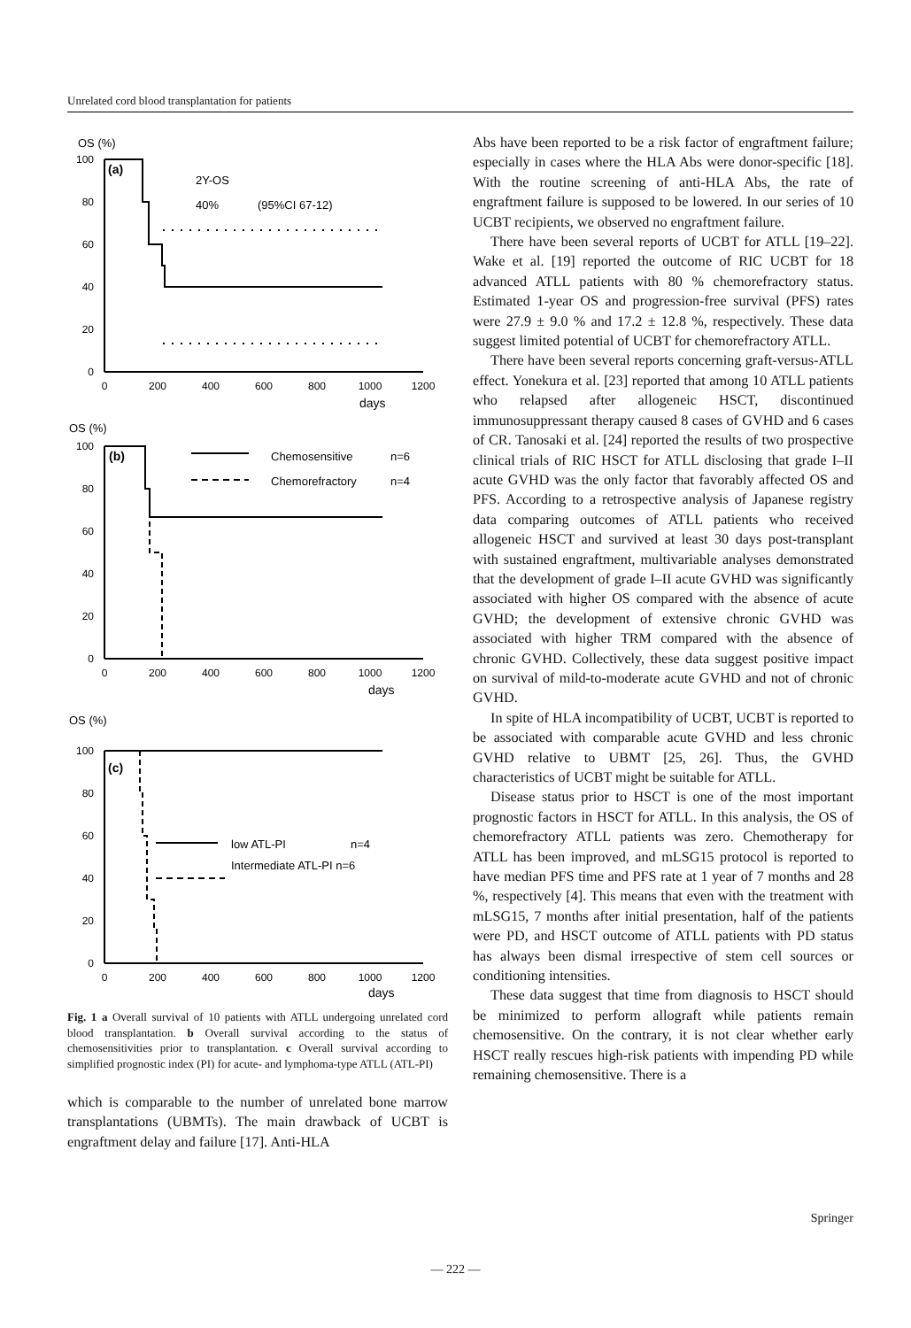Unrelated cord blood transplantation for patients
OS (%)
100
80
60
40
20
0
2Y-OS
40%
(95%CI 67-12)
(a)
0
200
400
600
800
1000
1200
days
OS (%)
100
80
60
40
20
0
Chemosensitive
n=6
Chemorefractory
n=4
(b)
0
200
400
600
800
1000
1200
days
OS (%)
100
80
60
40
20
0
low ATL-PI
n=4
Intermediate ATL-PI n=6
(c)
0
200
400
600
800
1000
1200
days
Fig. 1 a Overall survival of 10 patients with ATLL undergoing unrelated cord blood transplantation. b Overall survival according to the status of chemosensitivities prior to transplantation. c Overall survival according to simplified prognostic index (PI) for acute- and lymphoma-type ATLL (ATL-PI)
which is comparable to the number of unrelated bone marrow transplantations (UBMTs). The main drawback of UCBT is engraftment delay and failure [17]. Anti-HLA
Abs have been reported to be a risk factor of engraftment failure; especially in cases where the HLA Abs were donor-specific [18]. With the routine screening of anti-HLA Abs, the rate of engraftment failure is supposed to be lowered. In our series of 10 UCBT recipients, we observed no engraftment failure.
There have been several reports of UCBT for ATLL [19–22]. Wake et al. [19] reported the outcome of RIC UCBT for 18 advanced ATLL patients with 80 % chemorefractory status. Estimated 1-year OS and progression-free survival (PFS) rates were 27.9 ± 9.0 % and 17.2 ± 12.8 %, respectively. These data suggest limited potential of UCBT for chemorefractory ATLL.
There have been several reports concerning graft-versus-ATLL effect. Yonekura et al. [23] reported that among 10 ATLL patients who relapsed after allogeneic HSCT, discontinued immunosuppressant therapy caused 8 cases of GVHD and 6 cases of CR. Tanosaki et al. [24] reported the results of two prospective clinical trials of RIC HSCT for ATLL disclosing that grade I–II acute GVHD was the only factor that favorably affected OS and PFS. According to a retrospective analysis of Japanese registry data comparing outcomes of ATLL patients who received allogeneic HSCT and survived at least 30 days post-transplant with sustained engraftment, multivariable analyses demonstrated that the development of grade I–II acute GVHD was significantly associated with higher OS compared with the absence of acute GVHD; the development of extensive chronic GVHD was associated with higher TRM compared with the absence of chronic GVHD. Collectively, these data suggest positive impact on survival of mild-to-moderate acute GVHD and not of chronic GVHD.
In spite of HLA incompatibility of UCBT, UCBT is reported to be associated with comparable acute GVHD and less chronic GVHD relative to UBMT [25, 26]. Thus, the GVHD characteristics of UCBT might be suitable for ATLL.
Disease status prior to HSCT is one of the most important prognostic factors in HSCT for ATLL. In this analysis, the OS of chemorefractory ATLL patients was zero. Chemotherapy for ATLL has been improved, and mLSG15 protocol is reported to have median PFS time and PFS rate at 1 year of 7 months and 28 %, respectively [4]. This means that even with the treatment with mLSG15, 7 months after initial presentation, half of the patients were PD, and HSCT outcome of ATLL patients with PD status has always been dismal irrespective of stem cell sources or conditioning intensities.
These data suggest that time from diagnosis to HSCT should be minimized to perform allograft while patients remain chemosensitive. On the contrary, it is not clear whether early HSCT really rescues high-risk patients with impending PD while remaining chemosensitive. There is a
Springer
— 222 —